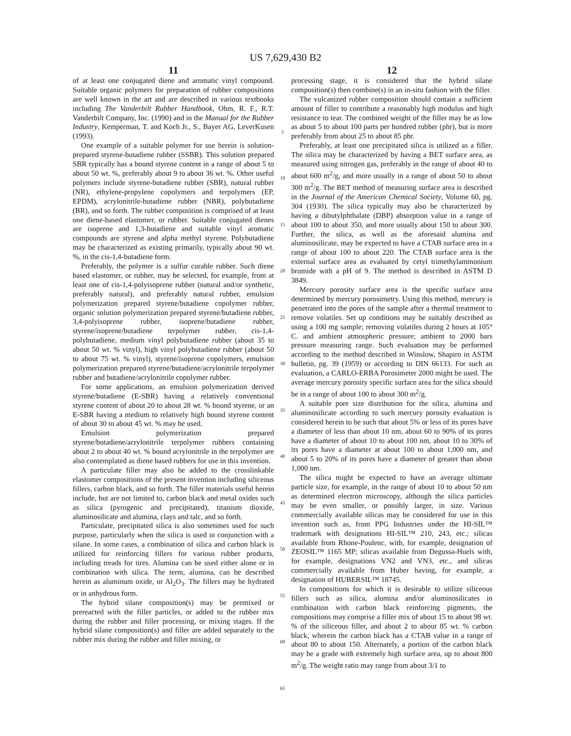US 7,629,430 B2
11
of at least one conjugated diene and aromatic vinyl compound. Suitable organic polymers for preparation of rubber compositions are well known in the art and are described in various textbooks including The Vanderbilt Rubber Handbook, Ohm, R. F., R.T. Vanderbilt Company, Inc. (1990) and in the Manual for the Rubber Industry, Kemperman, T. and Koch Jr., S., Bayer AG, LeverKusen (1993).
One example of a suitable polymer for use herein is solution-prepared styrene-butadiene rubber (SSBR). This solution prepared SBR typically has a bound styrene content in a range of about 5 to about 50 wt. %, preferably about 9 to about 36 wt. %. Other useful polymers include styrene-butadiene rubber (SBR), natural rubber (NR), ethylene-propylene copolymers and terpolymers (EP, EPDM), acrylonitrile-butadiene rubber (NBR), polybutadiene (BR), and so forth. The rubber composition is comprised of at least one diene-based elastomer, or rubber. Suitable conjugated dienes are isoprene and 1,3-butadiene and suitable vinyl aromatic compounds are styrene and alpha methyl styrene. Polybutadiene may be characterized as existing primarily, typically about 90 wt. %, in the cis-1,4-butadiene form.
Preferably, the polymer is a sulfur curable rubber. Such diene based elastomer, or rubber, may be selected, for example, from at least one of cis-1,4-polyisoprene rubber (natural and/or synthetic, preferably natural), and preferably natural rubber, emulsion polymerization prepared styrene/butadiene copolymer rubber, organic solution polymerization prepared styrene/butadiene rubber, 3,4-polyisoprene rubber, isoprene/butadiene rubber, styrene/isoprene/butadiene terpolymer rubber, cis-1,4-polybutadiene, medium vinyl polybutadiene rubber (about 35 to about 50 wt. % vinyl), high vinyl polybutadiene rubber (about 50 to about 75 wt. % vinyl), styrene/isoprene copolymers, emulsion polymerization prepared styrene/butadiene/acrylonitrile terpolymer rubber and butadiene/acrylonitrile copolymer rubber.
For some applications, an emulsion polymerization derived styrene/butadiene (E-SBR) having a relatively conventional styrene content of about 20 to about 28 wt. % bound styrene, or an E-SBR having a medium to relatively high bound styrene content of about 30 to about 45 wt. % may be used.
Emulsion polymerization prepared styrene/butadiene/acrylonitrile terpolymer rubbers containing about 2 to about 40 wt. % bound acrylonitrile in the terpolymer are also contemplated as diene based rubbers for use in this invention.
A particulate filler may also be added to the crosslinkable elastomer compositions of the present invention including siliceous fillers, carbon black, and so forth. The filler materials useful herein include, but are not limited to, carbon black and metal oxides such as silica (pyrogenic and precipitated), titanium dioxide, aluminosilicate and alumina, clays and talc, and so forth.
Particulate, precipitated silica is also sometimes used for such purpose, particularly when the silica is used in conjunction with a silane. In some cases, a combination of silica and carbon black is utilized for reinforcing fillers for various rubber products, including treads for tires. Alumina can be used either alone or in combination with silica. The term, alumina, can be described herein as aluminum oxide, or Al<sub>2</sub>O<sub>3</sub>. The fillers may be hydrated or in anhydrous form.
The hybrid silane composition(s) may be premixed or prereacted with the filler particles, or added to the rubber mix during the rubber and filler processing, or mixing stages. If the hybrid silane composition(s) and filler are added separately to the rubber mix during the rubber and filler mixing, or
5
10
15
20
25
30
35
40
45
50
55
60
65
12
processing stage, it is considered that the hybrid silane composition(s) then combine(s) in an in-situ fashion with the filler.
The vulcanized rubber composition should contain a sufficient amount of filler to contribute a reasonably high modulus and high resistance to tear. The combined weight of the filler may be as low as about 5 to about 100 parts per hundred rubber (phr), but is more preferably from about 25 to about 85 phr.
Preferably, at least one precipitated silica is utilized as a filler. The silica may be characterized by having a BET surface area, as measured using nitrogen gas, preferably in the range of about 40 to about 600 m<sup>2</sup>/g, and more usually in a range of about 50 to about 300 m<sup>2</sup>/g. The BET method of measuring surface area is described in the Journal of the American Chemical Society, Volume 60, pg. 304 (1930). The silica typically may also be characterized by having a dibutylphthalate (DBP) absorption value in a range of about 100 to about 350, and more usually about 150 to about 300. Further, the silica, as well as the aforesaid alumina and aluminosilicate, may be expected to have a CTAB surface area in a range of about 100 to about 220. The CTAB surface area is the external surface area as evaluated by cetyl trimethylammonium bromide with a pH of 9. The method is described in ASTM D 3849.
Mercury porosity surface area is the specific surface area determined by mercury porosimetry. Using this method, mercury is penetrated into the pores of the sample after a thermal treatment to remove volatiles. Set up conditions may be suitably described as using a 100 mg sample; removing volatiles during 2 hours at 105° C. and ambient atmospheric pressure; ambient to 2000 bars pressure measuring range. Such evaluation may be performed according to the method described in Winslow, Shapiro in ASTM bulletin, pg. 39 (1959) or according to DIN 66133. For such an evaluation, a CARLO-ERBA Porosimeter 2000 might be used. The average mercury porosity specific surface area for the silica should be in a range of about 100 to about 300 m<sup>2</sup>/g.
A suitable pore size distribution for the silica, alumina and aluminosilicate according to such mercury porosity evaluation is considered herein to be such that about 5% or less of its pores have a diameter of less than about 10 nm, about 60 to 90% of its pores have a diameter of about 10 to about 100 nm, about 10 to 30% of its pores have a diameter at about 100 to about 1,000 nm, and about 5 to 20% of its pores have a diameter of greater than about 1,000 nm.
The silica might be expected to have an average ultimate particle size, for example, in the range of about 10 to about 50 nm as determined electron microscopy, although the silica particles may be even smaller, or possibly larger, in size. Various commercially available silicas may be considered for use in this invention such as, from PPG Industries under the HI-SIL™ trademark with designations HI-SIL™ 210, 243, etc.; silicas available from Rhone-Poulenc, with, for example, designation of ZEOSIL™ 1165 MP; silicas available from Degussa-Huels with, for example, designations VN2 and VN3, etc., and silicas commercially available from Huber having, for example, a designation of HUBERSIL™ 18745.
In compositions for which it is desirable to utilize siliceous fillers such as silica, alumina and/or aluminosilicates in combination with carbon black reinforcing pigments, the compositions may comprise a filler mix of about 15 to about 98 wt. % of the siliceous filler, and about 2 to about 85 wt. % carbon black, wherein the carbon black has a CTAB value in a range of about 80 to about 150. Alternately, a portion of the carbon black may be a grade with extremely high surface area, up to about 800 m<sup>2</sup>/g. The weight ratio may range from about 3/1 to